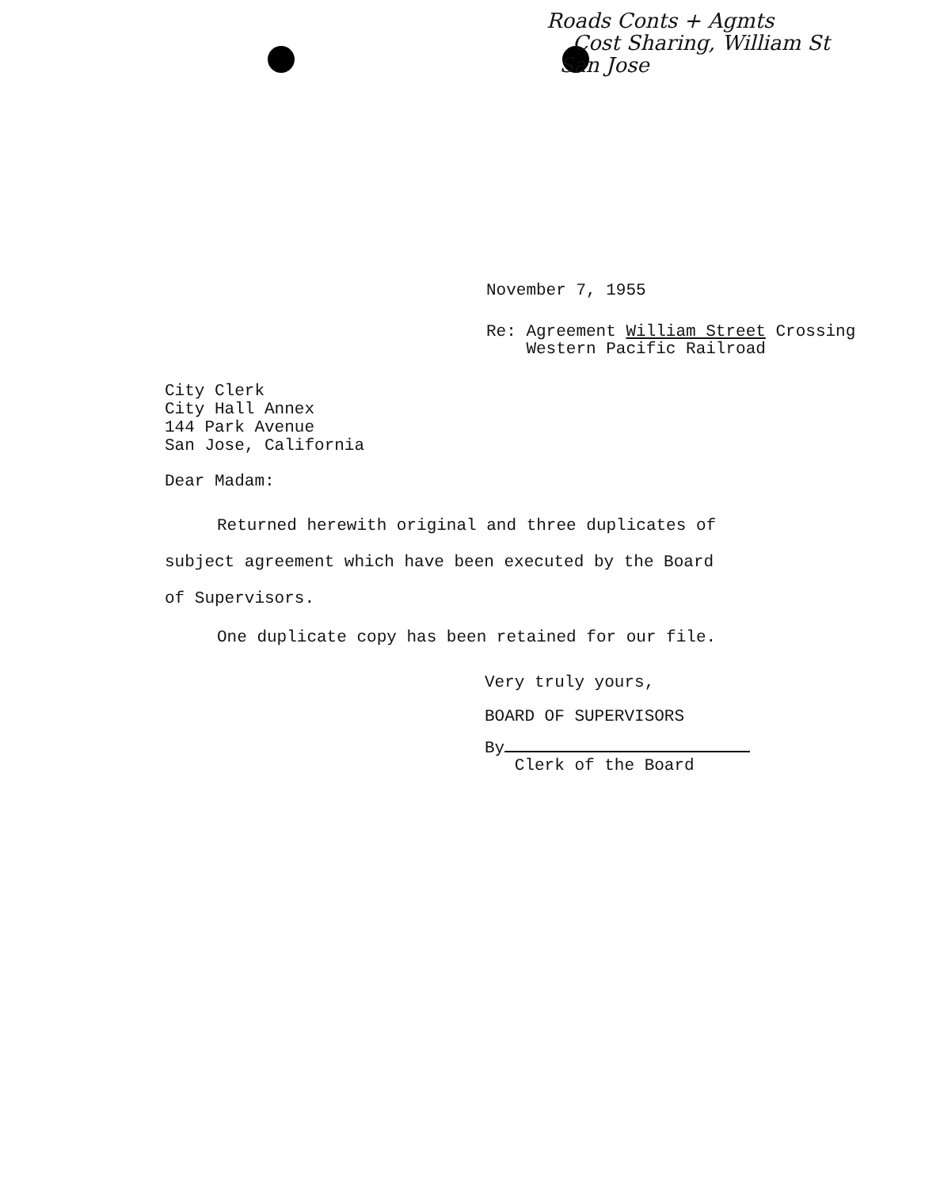Roads Conts + Agmts
Cost Sharing, William St
San Jose
November 7, 1955
Re: Agreement William Street Crossing
Western Pacific Railroad
City Clerk
City Hall Annex
144 Park Avenue
San Jose, California
Dear Madam:
Returned herewith original and three duplicates of subject agreement which have been executed by the Board of Supervisors.
One duplicate copy has been retained for our file.
Very truly yours,
BOARD OF SUPERVISORS
By
Clerk of the Board